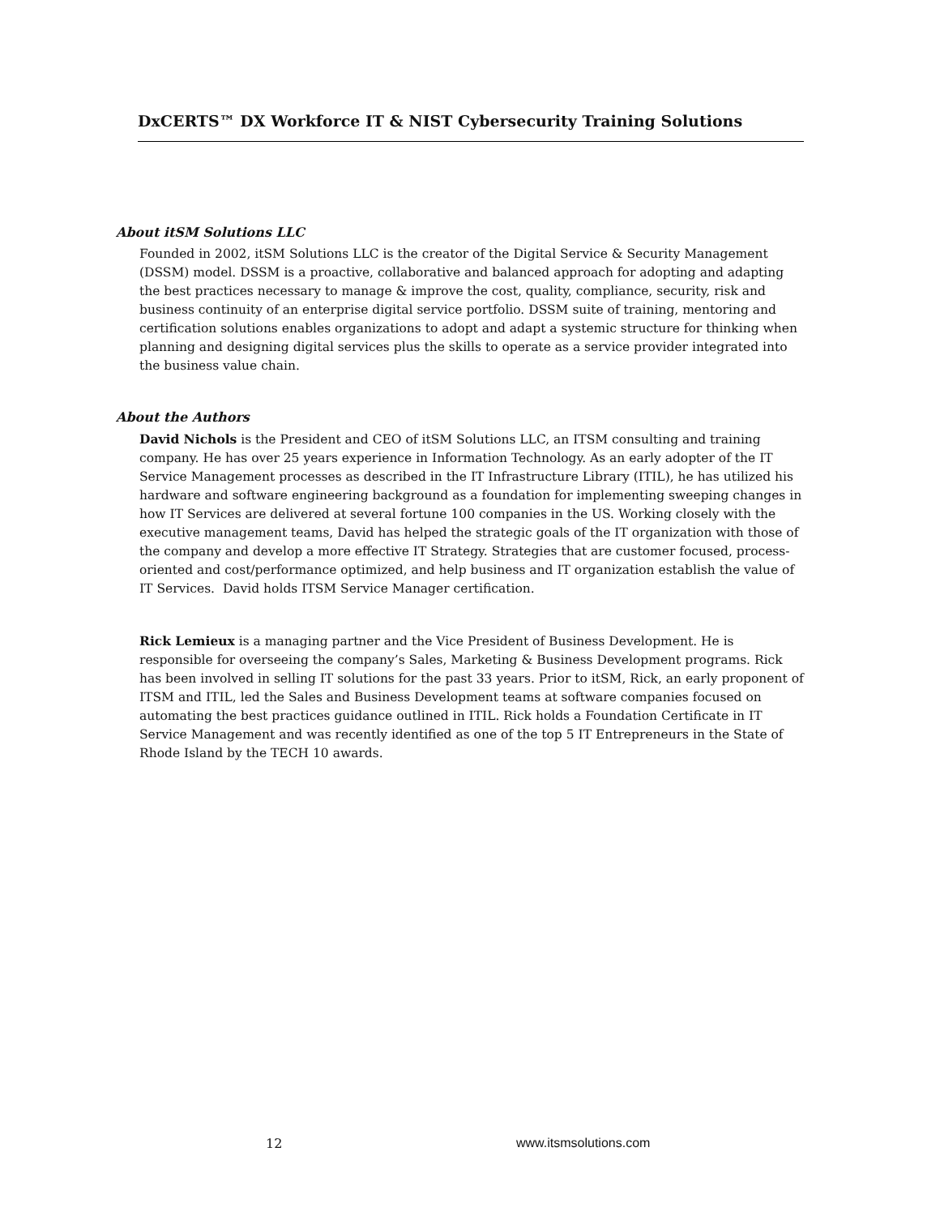DxCERTS™ DX Workforce IT & NIST Cybersecurity Training Solutions
About itSM Solutions LLC
Founded in 2002, itSM Solutions LLC is the creator of the Digital Service & Security Management (DSSM) model. DSSM is a proactive, collaborative and balanced approach for adopting and adapting the best practices necessary to manage & improve the cost, quality, compliance, security, risk and business continuity of an enterprise digital service portfolio. DSSM suite of training, mentoring and certification solutions enables organizations to adopt and adapt a systemic structure for thinking when planning and designing digital services plus the skills to operate as a service provider integrated into the business value chain.
About the Authors
David Nichols is the President and CEO of itSM Solutions LLC, an ITSM consulting and training company. He has over 25 years experience in Information Technology. As an early adopter of the IT Service Management processes as described in the IT Infrastructure Library (ITIL), he has utilized his hardware and software engineering background as a foundation for implementing sweeping changes in how IT Services are delivered at several fortune 100 companies in the US. Working closely with the executive management teams, David has helped the strategic goals of the IT organization with those of the company and develop a more effective IT Strategy. Strategies that are customer focused, process-oriented and cost/performance optimized, and help business and IT organization establish the value of IT Services. David holds ITSM Service Manager certification.
Rick Lemieux is a managing partner and the Vice President of Business Development. He is responsible for overseeing the company’s Sales, Marketing & Business Development programs. Rick has been involved in selling IT solutions for the past 33 years. Prior to itSM, Rick, an early proponent of ITSM and ITIL, led the Sales and Business Development teams at software companies focused on automating the best practices guidance outlined in ITIL. Rick holds a Foundation Certificate in IT Service Management and was recently identified as one of the top 5 IT Entrepreneurs in the State of Rhode Island by the TECH 10 awards.
12 www.itsmsolutions.com